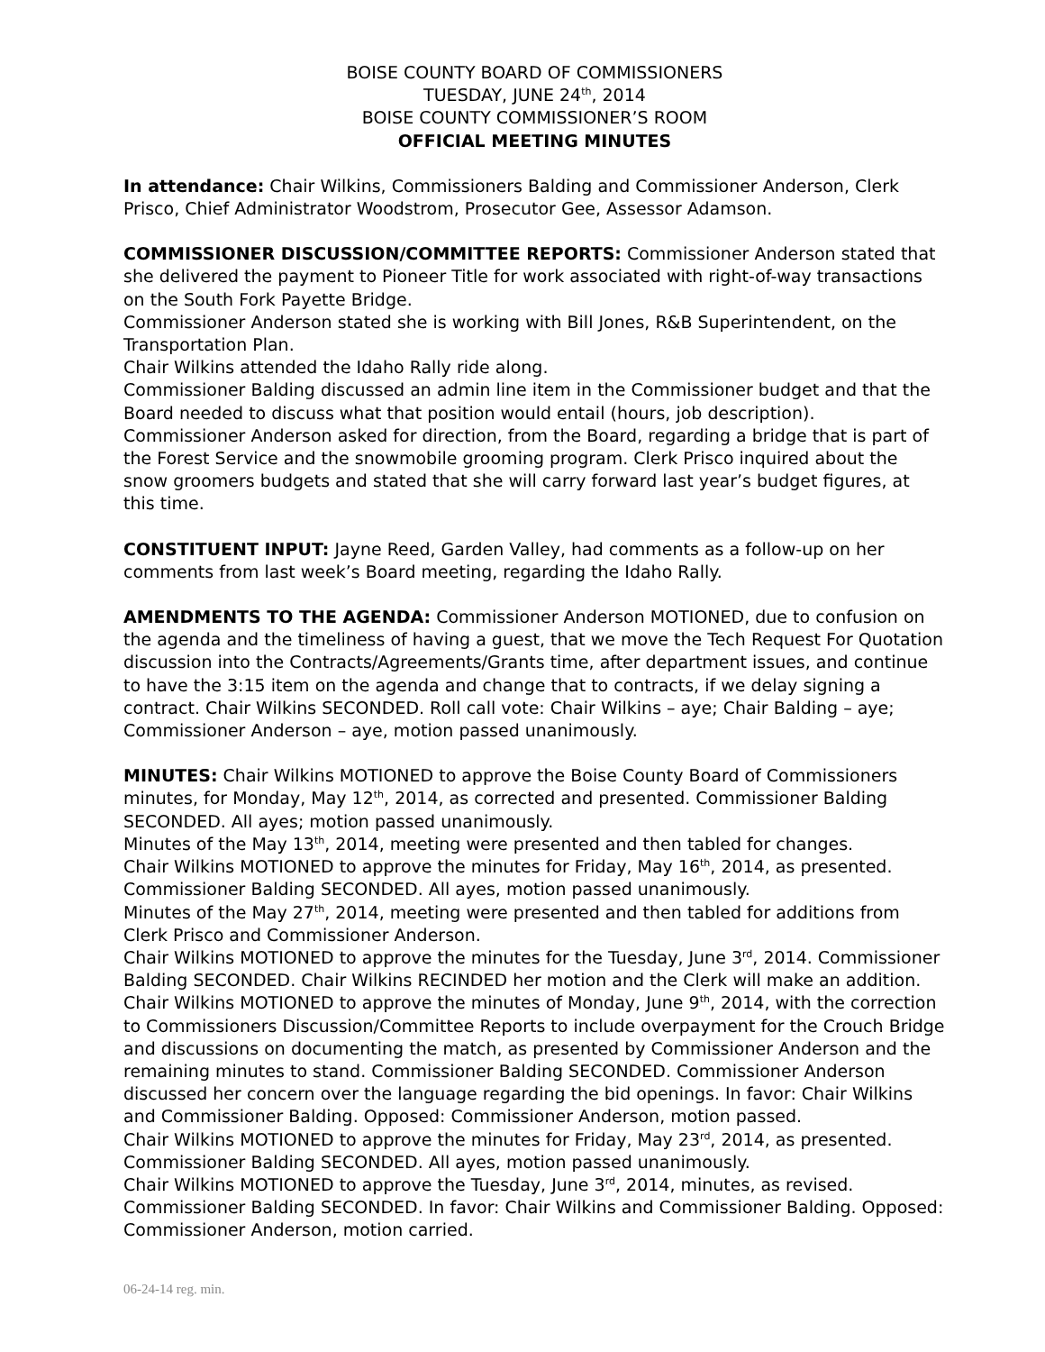BOISE COUNTY BOARD OF COMMISSIONERS
TUESDAY, JUNE 24<sup>th</sup>, 2014
BOISE COUNTY COMMISSIONER’S ROOM
OFFICIAL MEETING MINUTES
In attendance: Chair Wilkins, Commissioners Balding and Commissioner Anderson, Clerk Prisco, Chief Administrator Woodstrom, Prosecutor Gee, Assessor Adamson.
COMMISSIONER DISCUSSION/COMMITTEE REPORTS: Commissioner Anderson stated that she delivered the payment to Pioneer Title for work associated with right-of-way transactions on the South Fork Payette Bridge.
Commissioner Anderson stated she is working with Bill Jones, R&B Superintendent, on the Transportation Plan.
Chair Wilkins attended the Idaho Rally ride along.
Commissioner Balding discussed an admin line item in the Commissioner budget and that the Board needed to discuss what that position would entail (hours, job description).
Commissioner Anderson asked for direction, from the Board, regarding a bridge that is part of the Forest Service and the snowmobile grooming program. Clerk Prisco inquired about the snow groomers budgets and stated that she will carry forward last year’s budget figures, at this time.
CONSTITUENT INPUT: Jayne Reed, Garden Valley, had comments as a follow-up on her comments from last week’s Board meeting, regarding the Idaho Rally.
AMENDMENTS TO THE AGENDA: Commissioner Anderson MOTIONED, due to confusion on the agenda and the timeliness of having a guest, that we move the Tech Request For Quotation discussion into the Contracts/Agreements/Grants time, after department issues, and continue to have the 3:15 item on the agenda and change that to contracts, if we delay signing a contract. Chair Wilkins SECONDED. Roll call vote: Chair Wilkins – aye; Chair Balding – aye; Commissioner Anderson – aye, motion passed unanimously.
MINUTES: Chair Wilkins MOTIONED to approve the Boise County Board of Commissioners minutes, for Monday, May 12<sup>th</sup>, 2014, as corrected and presented. Commissioner Balding SECONDED. All ayes; motion passed unanimously.
Minutes of the May 13<sup>th</sup>, 2014, meeting were presented and then tabled for changes.
Chair Wilkins MOTIONED to approve the minutes for Friday, May 16<sup>th</sup>, 2014, as presented. Commissioner Balding SECONDED. All ayes, motion passed unanimously.
Minutes of the May 27<sup>th</sup>, 2014, meeting were presented and then tabled for additions from Clerk Prisco and Commissioner Anderson.
Chair Wilkins MOTIONED to approve the minutes for the Tuesday, June 3<sup>rd</sup>, 2014. Commissioner Balding SECONDED. Chair Wilkins RECINDED her motion and the Clerk will make an addition.
Chair Wilkins MOTIONED to approve the minutes of Monday, June 9<sup>th</sup>, 2014, with the correction to Commissioners Discussion/Committee Reports to include overpayment for the Crouch Bridge and discussions on documenting the match, as presented by Commissioner Anderson and the remaining minutes to stand. Commissioner Balding SECONDED. Commissioner Anderson discussed her concern over the language regarding the bid openings. In favor: Chair Wilkins and Commissioner Balding. Opposed: Commissioner Anderson, motion passed.
Chair Wilkins MOTIONED to approve the minutes for Friday, May 23<sup>rd</sup>, 2014, as presented. Commissioner Balding SECONDED. All ayes, motion passed unanimously.
Chair Wilkins MOTIONED to approve the Tuesday, June 3<sup>rd</sup>, 2014, minutes, as revised. Commissioner Balding SECONDED. In favor: Chair Wilkins and Commissioner Balding. Opposed: Commissioner Anderson, motion carried.
06-24-14 reg. min.